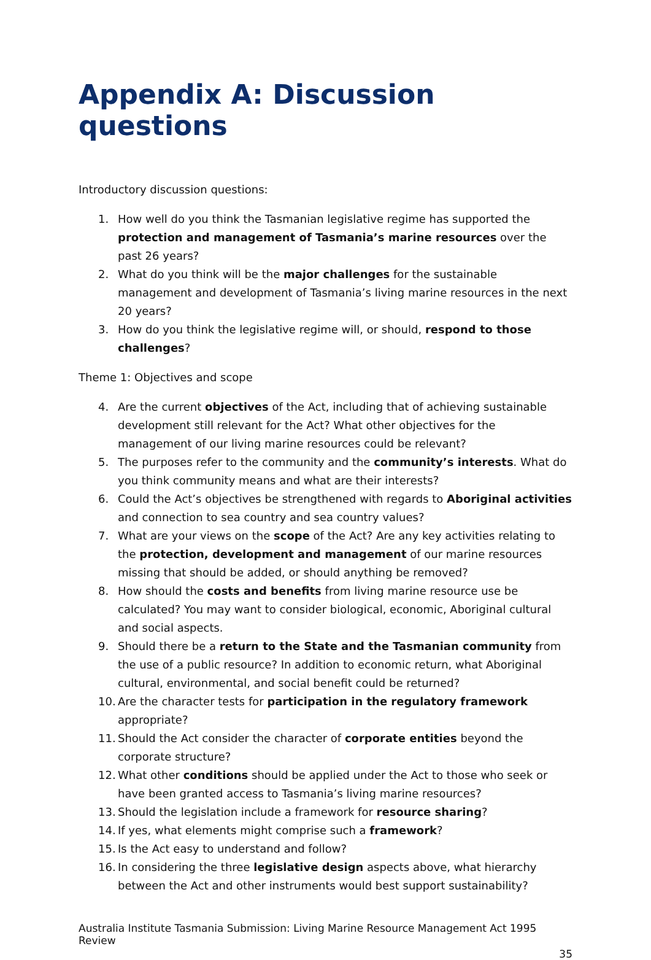Appendix A: Discussion questions
Introductory discussion questions:
1. How well do you think the Tasmanian legislative regime has supported the protection and management of Tasmania’s marine resources over the past 26 years?
2. What do you think will be the major challenges for the sustainable management and development of Tasmania’s living marine resources in the next 20 years?
3. How do you think the legislative regime will, or should, respond to those challenges?
Theme 1: Objectives and scope
4. Are the current objectives of the Act, including that of achieving sustainable development still relevant for the Act? What other objectives for the management of our living marine resources could be relevant?
5. The purposes refer to the community and the community’s interests. What do you think community means and what are their interests?
6. Could the Act’s objectives be strengthened with regards to Aboriginal activities and connection to sea country and sea country values?
7. What are your views on the scope of the Act? Are any key activities relating to the protection, development and management of our marine resources missing that should be added, or should anything be removed?
8. How should the costs and benefits from living marine resource use be calculated? You may want to consider biological, economic, Aboriginal cultural and social aspects.
9. Should there be a return to the State and the Tasmanian community from the use of a public resource? In addition to economic return, what Aboriginal cultural, environmental, and social benefit could be returned?
10. Are the character tests for participation in the regulatory framework appropriate?
11. Should the Act consider the character of corporate entities beyond the corporate structure?
12. What other conditions should be applied under the Act to those who seek or have been granted access to Tasmania’s living marine resources?
13. Should the legislation include a framework for resource sharing?
14. If yes, what elements might comprise such a framework?
15. Is the Act easy to understand and follow?
16. In considering the three legislative design aspects above, what hierarchy between the Act and other instruments would best support sustainability?
Australia Institute Tasmania Submission: Living Marine Resource Management Act 1995 Review
35